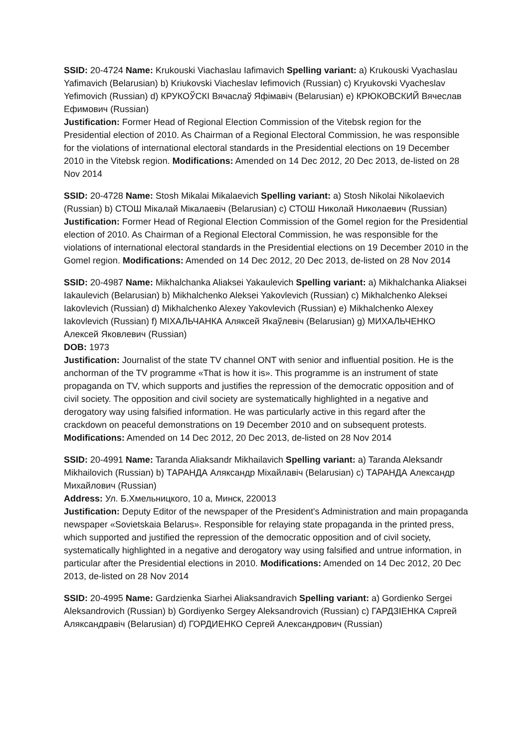SSID: 20-4724 Name: Krukouski Viachaslau Iafimavich Spelling variant: a) Krukouski Vyachaslau Yafimavich (Belarusian) b) Kriukovski Viacheslav Iefimovich (Russian) c) Kryukovski Vyacheslav Yefimovich (Russian) d) КРУКОЎСКІ Вячаслаў Яфімавіч (Belarusian) e) КРЮКОВСКИЙ Вячеслав Ефимович (Russian)
Justification: Former Head of Regional Election Commission of the Vitebsk region for the Presidential election of 2010. As Chairman of a Regional Electoral Commission, he was responsible for the violations of international electoral standards in the Presidential elections on 19 December 2010 in the Vitebsk region. Modifications: Amended on 14 Dec 2012, 20 Dec 2013, de-listed on 28 Nov 2014
SSID: 20-4728 Name: Stosh Mikalai Mikalaevich Spelling variant: a) Stosh Nikolai Nikolaevich (Russian) b) СТОШ Мікалай Мікалаевіч (Belarusian) c) СТОШ Николай Николаевич (Russian)
Justification: Former Head of Regional Election Commission of the Gomel region for the Presidential election of 2010. As Chairman of a Regional Electoral Commission, he was responsible for the violations of international electoral standards in the Presidential elections on 19 December 2010 in the Gomel region. Modifications: Amended on 14 Dec 2012, 20 Dec 2013, de-listed on 28 Nov 2014
SSID: 20-4987 Name: Mikhalchanka Aliaksei Yakaulevich Spelling variant: a) Mikhalchanka Aliaksei Iakaulevich (Belarusian) b) Mikhalchenko Aleksei Yakovlevich (Russian) c) Mikhalchenko Aleksei Iakovlevich (Russian) d) Mikhalchenko Alexey Yakovlevich (Russian) e) Mikhalchenko Alexey Iakovlevich (Russian) f) МІХАЛЬЧАНКА Аляксей Якаўлевіч (Belarusian) g) МИХАЛЬЧЕНКО Алексей Яковлевич (Russian)
DOB: 1973
Justification: Journalist of the state TV channel ONT with senior and influential position. He is the anchorman of the TV programme «That is how it is». This programme is an instrument of state propaganda on TV, which supports and justifies the repression of the democratic opposition and of civil society. The opposition and civil society are systematically highlighted in a negative and derogatory way using falsified information. He was particularly active in this regard after the crackdown on peaceful demonstrations on 19 December 2010 and on subsequent protests. Modifications: Amended on 14 Dec 2012, 20 Dec 2013, de-listed on 28 Nov 2014
SSID: 20-4991 Name: Taranda Aliaksandr Mikhailavich Spelling variant: a) Taranda Aleksandr Mikhailovich (Russian) b) ТАРАНДА Аляксандр Міхайлавіч (Belarusian) c) ТАРАНДА Александр Михайлович (Russian)
Address: Ул. Б.Хмельницкого, 10 а, Минск, 220013
Justification: Deputy Editor of the newspaper of the President's Administration and main propaganda newspaper «Sovietskaia Belarus». Responsible for relaying state propaganda in the printed press, which supported and justified the repression of the democratic opposition and of civil society, systematically highlighted in a negative and derogatory way using falsified and untrue information, in particular after the Presidential elections in 2010. Modifications: Amended on 14 Dec 2012, 20 Dec 2013, de-listed on 28 Nov 2014
SSID: 20-4995 Name: Gardzienka Siarhei Aliaksandravich Spelling variant: a) Gordienko Sergei Aleksandrovich (Russian) b) Gordiyenko Sergey Aleksandrovich (Russian) c) ГАРДЗІЕНКА Сяргей Аляксандравіч (Belarusian) d) ГОРДИЕНКО Сергей Александрович (Russian)